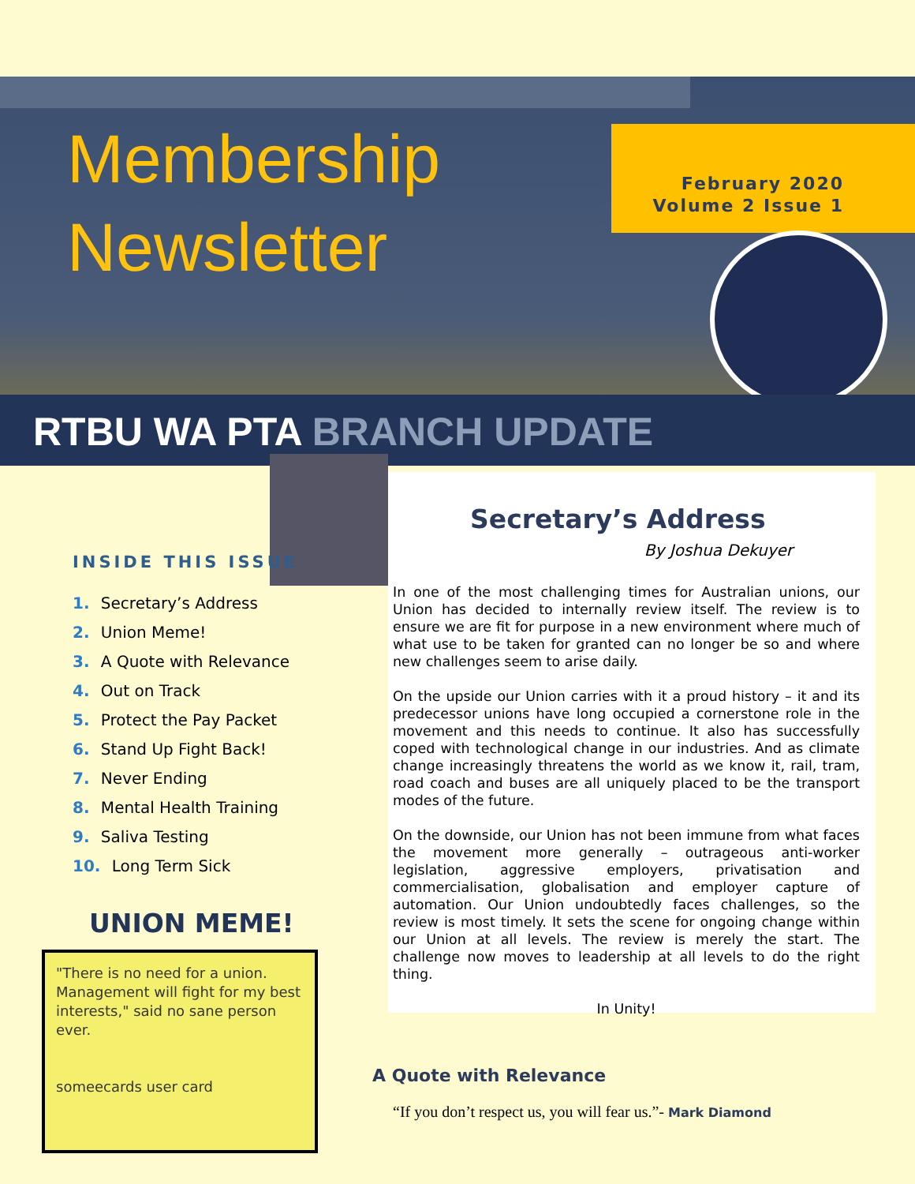Membership
Newsletter
February 2020
Volume 2 Issue 1
RTBU WA PTA BRANCH UPDATE
INSIDE THIS ISSUE
1. Secretary’s Address
2. Union Meme!
3. A Quote with Relevance
4. Out on Track
5. Protect the Pay Packet
6. Stand Up Fight Back!
7. Never Ending
8. Mental Health Training
9. Saliva Testing
10. Long Term Sick
UNION MEME!
"There is no need for a union. Management will fight for my best interests," said no sane person ever.
someecards user card
Secretary’s Address
By Joshua Dekuyer
In one of the most challenging times for Australian unions, our Union has decided to internally review itself. The review is to ensure we are fit for purpose in a new environment where much of what use to be taken for granted can no longer be so and where new challenges seem to arise daily.
On the upside our Union carries with it a proud history – it and its predecessor unions have long occupied a cornerstone role in the movement and this needs to continue. It also has successfully coped with technological change in our industries. And as climate change increasingly threatens the world as we know it, rail, tram, road coach and buses are all uniquely placed to be the transport modes of the future.
On the downside, our Union has not been immune from what faces the movement more generally – outrageous anti-worker legislation, aggressive employers, privatisation and commercialisation, globalisation and employer capture of automation. Our Union undoubtedly faces challenges, so the review is most timely. It sets the scene for ongoing change within our Union at all levels. The review is merely the start. The challenge now moves to leadership at all levels to do the right thing.
In Unity!
A Quote with Relevance
“If you don’t respect us, you will fear us.”- Mark Diamond